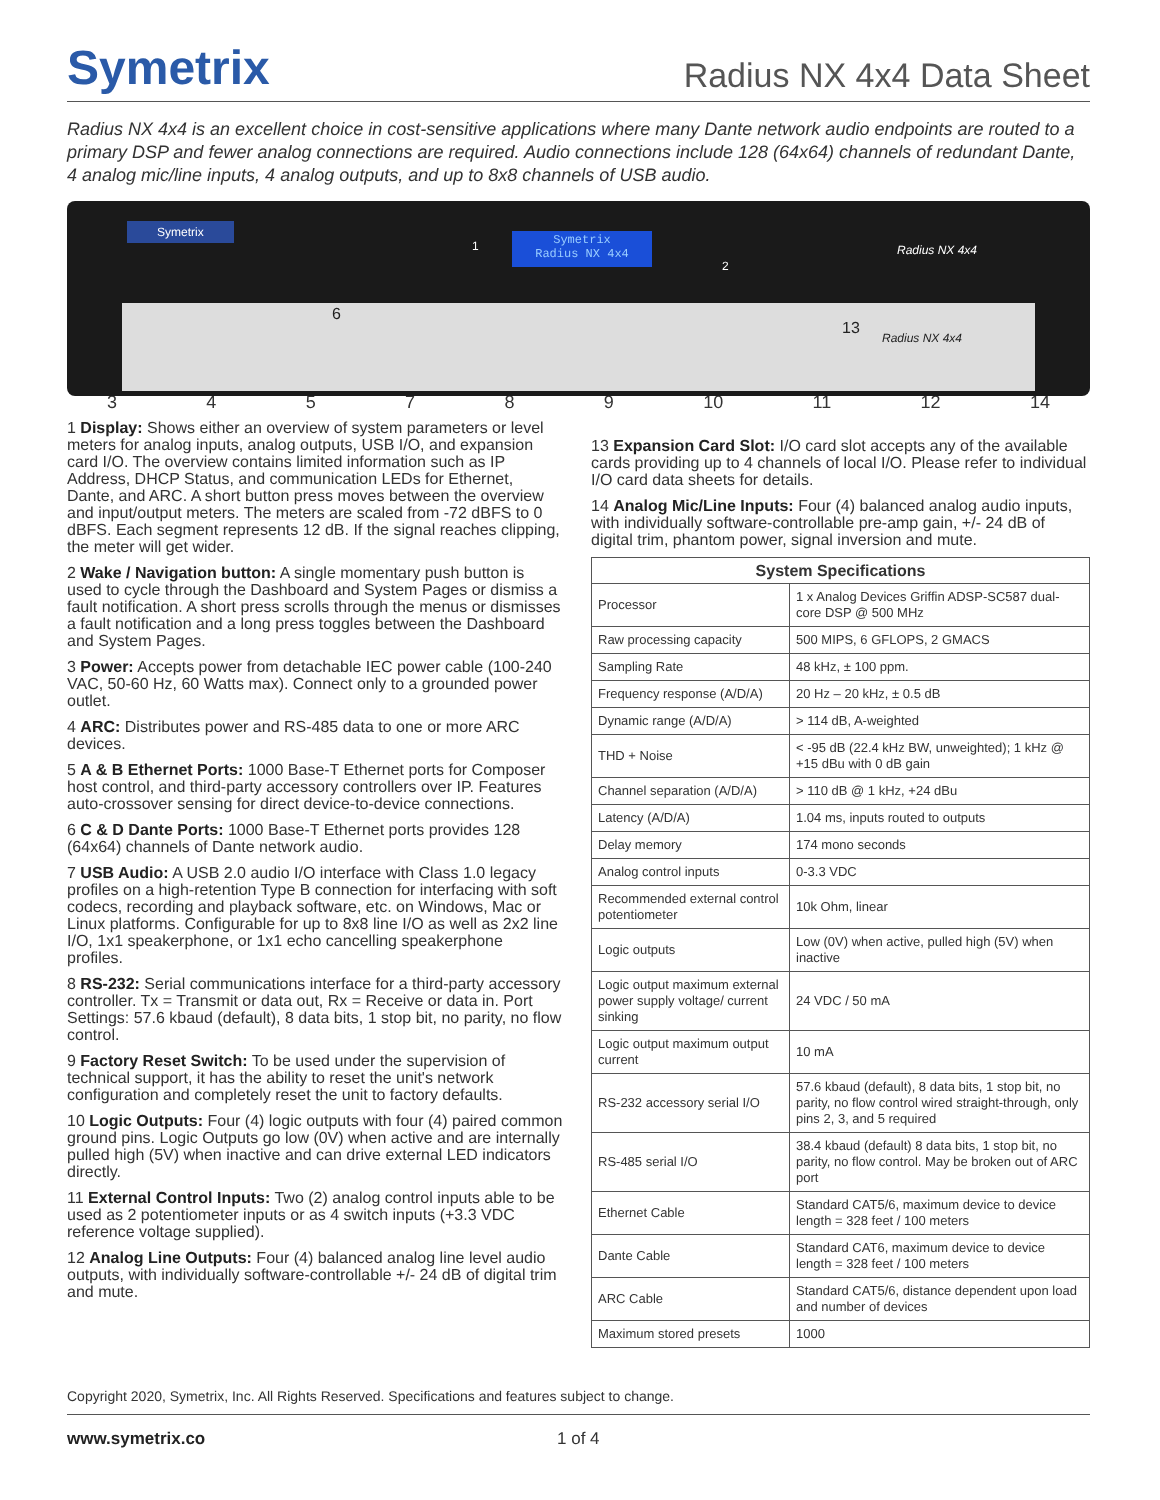Symetrix
Radius NX 4x4 Data Sheet
Radius NX 4x4 is an excellent choice in cost-sensitive applications where many Dante network audio endpoints are routed to a primary DSP and fewer analog connections are required. Audio connections include 128 (64x64) channels of redundant Dante, 4 analog mic/line inputs, 4 analog outputs, and up to 8x8 channels of USB audio.
Symetrix
1
Symetrix
Radius NX 4x4
2
Radius NX 4x4
6
13 Radius NX 4x4
345789 10 11 12 14
1 Display: Shows either an overview of system parameters or level meters for analog inputs, analog outputs, USB I/O, and expansion card I/O. The overview contains limited information such as IP Address, DHCP Status, and communication LEDs for Ethernet, Dante, and ARC. A short button press moves between the overview and input/output meters. The meters are scaled from -72 dBFS to 0 dBFS. Each segment represents 12 dB. If the signal reaches clipping, the meter will get wider.
2 Wake / Navigation button: A single momentary push button is used to cycle through the Dashboard and System Pages or dismiss a fault notification. A short press scrolls through the menus or dismisses a fault notification and a long press toggles between the Dashboard and System Pages.
3 Power: Accepts power from detachable IEC power cable (100-240 VAC, 50-60 Hz, 60 Watts max). Connect only to a grounded power outlet.
4 ARC: Distributes power and RS-485 data to one or more ARC devices.
5 A & B Ethernet Ports: 1000 Base-T Ethernet ports for Composer host control, and third-party accessory controllers over IP. Features auto-crossover sensing for direct device-to-device connections.
6 C & D Dante Ports: 1000 Base-T Ethernet ports provides 128 (64x64) channels of Dante network audio.
7 USB Audio: A USB 2.0 audio I/O interface with Class 1.0 legacy profiles on a high-retention Type B connection for interfacing with soft codecs, recording and playback software, etc. on Windows, Mac or Linux platforms. Configurable for up to 8x8 line I/O as well as 2x2 line I/O, 1x1 speakerphone, or 1x1 echo cancelling speakerphone profiles.
8 RS-232: Serial communications interface for a third-party accessory controller. Tx = Transmit or data out, Rx = Receive or data in. Port Settings: 57.6 kbaud (default), 8 data bits, 1 stop bit, no parity, no flow control.
9 Factory Reset Switch: To be used under the supervision of technical support, it has the ability to reset the unit's network configuration and completely reset the unit to factory defaults.
10 Logic Outputs: Four (4) logic outputs with four (4) paired common ground pins. Logic Outputs go low (0V) when active and are internally pulled high (5V) when inactive and can drive external LED indicators directly.
11 External Control Inputs: Two (2) analog control inputs able to be used as 2 potentiometer inputs or as 4 switch inputs (+3.3 VDC reference voltage supplied).
12 Analog Line Outputs: Four (4) balanced analog line level audio outputs, with individually software-controllable +/- 24 dB of digital trim and mute.
13 Expansion Card Slot: I/O card slot accepts any of the available cards providing up to 4 channels of local I/O. Please refer to individual I/O card data sheets for details.
14 Analog Mic/Line Inputs: Four (4) balanced analog audio inputs, with individually software-controllable pre-amp gain, +/- 24 dB of digital trim, phantom power, signal inversion and mute.
| System Specifications | |
| --- | --- |
| Processor | 1 x Analog Devices Griffin ADSP-SC587 dual-core DSP @ 500 MHz |
| Raw processing capacity | 500 MIPS, 6 GFLOPS, 2 GMACS |
| Sampling Rate | 48 kHz, ± 100 ppm. |
| Frequency response (A/D/A) | 20 Hz – 20 kHz, ± 0.5 dB |
| Dynamic range (A/D/A) | > 114 dB, A-weighted |
| THD + Noise | < -95 dB (22.4 kHz BW, unweighted); 1 kHz @ +15 dBu with 0 dB gain |
| Channel separation (A/D/A) | > 110 dB @ 1 kHz, +24 dBu |
| Latency (A/D/A) | 1.04 ms, inputs routed to outputs |
| Delay memory | 174 mono seconds |
| Analog control inputs | 0-3.3 VDC |
| Recommended external control potentiometer | 10k Ohm, linear |
| Logic outputs | Low (0V) when active, pulled high (5V) when inactive |
| Logic output maximum external power supply voltage/ current sinking | 24 VDC / 50 mA |
| Logic output maximum output current | 10 mA |
| RS-232 accessory serial I/O | 57.6 kbaud (default), 8 data bits, 1 stop bit, no parity, no flow control wired straight-through, only pins 2, 3, and 5 required |
| RS-485 serial I/O | 38.4 kbaud (default) 8 data bits, 1 stop bit, no parity, no flow control. May be broken out of ARC port |
| Ethernet Cable | Standard CAT5/6, maximum device to device length = 328 feet / 100 meters |
| Dante Cable | Standard CAT6, maximum device to device length = 328 feet / 100 meters |
| ARC Cable | Standard CAT5/6, distance dependent upon load and number of devices |
| Maximum stored presets | 1000 |
Copyright 2020, Symetrix, Inc. All Rights Reserved. Specifications and features subject to change.
www.symetrix.co 1 of 4